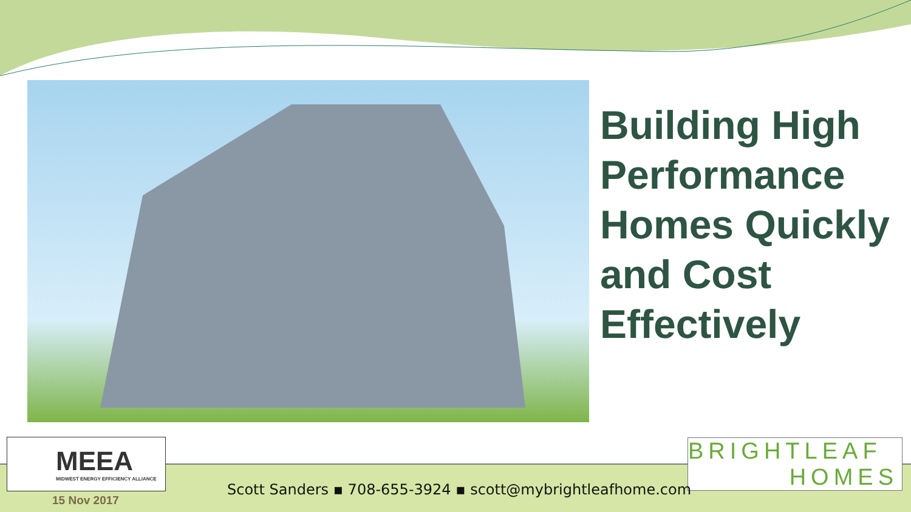Building High Performance Homes Quickly and Cost Effectively
MEEA
MIDWEST ENERGY EFFICIENCY ALLIANCE
BRIGHTLEAF
HOMES
Scott Sanders ▪ 708-655-3924 ▪ scott@mybrightleafhome.com
15 Nov 2017